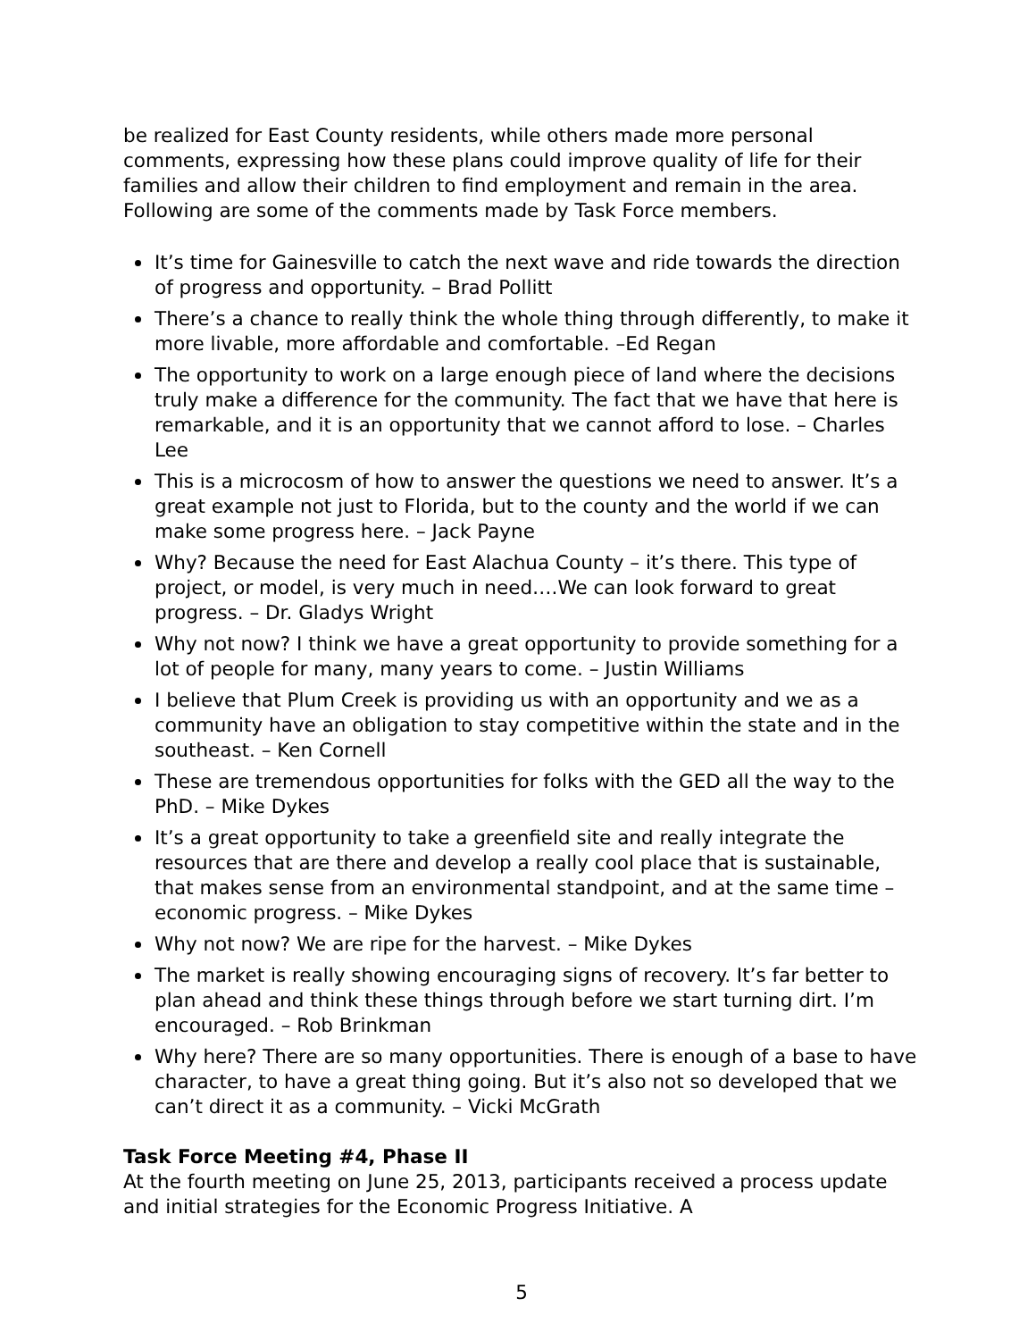be realized for East County residents, while others made more personal comments, expressing how these plans could improve quality of life for their families and allow their children to find employment and remain in the area. Following are some of the comments made by Task Force members.
It’s time for Gainesville to catch the next wave and ride towards the direction of progress and opportunity. – Brad Pollitt
There’s a chance to really think the whole thing through differently, to make it more livable, more affordable and comfortable. –Ed Regan
The opportunity to work on a large enough piece of land where the decisions truly make a difference for the community. The fact that we have that here is remarkable, and it is an opportunity that we cannot afford to lose. – Charles Lee
This is a microcosm of how to answer the questions we need to answer. It’s a great example not just to Florida, but to the county and the world if we can make some progress here. – Jack Payne
Why? Because the need for East Alachua County – it’s there. This type of project, or model, is very much in need….We can look forward to great progress. – Dr. Gladys Wright
Why not now? I think we have a great opportunity to provide something for a lot of people for many, many years to come. – Justin Williams
I believe that Plum Creek is providing us with an opportunity and we as a community have an obligation to stay competitive within the state and in the southeast. – Ken Cornell
These are tremendous opportunities for folks with the GED all the way to the PhD. – Mike Dykes
It’s a great opportunity to take a greenfield site and really integrate the resources that are there and develop a really cool place that is sustainable, that makes sense from an environmental standpoint, and at the same time – economic progress. – Mike Dykes
Why not now? We are ripe for the harvest. – Mike Dykes
The market is really showing encouraging signs of recovery. It’s far better to plan ahead and think these things through before we start turning dirt. I’m encouraged. – Rob Brinkman
Why here? There are so many opportunities. There is enough of a base to have character, to have a great thing going. But it’s also not so developed that we can’t direct it as a community. – Vicki McGrath
Task Force Meeting #4, Phase II
At the fourth meeting on June 25, 2013, participants received a process update and initial strategies for the Economic Progress Initiative. A
5